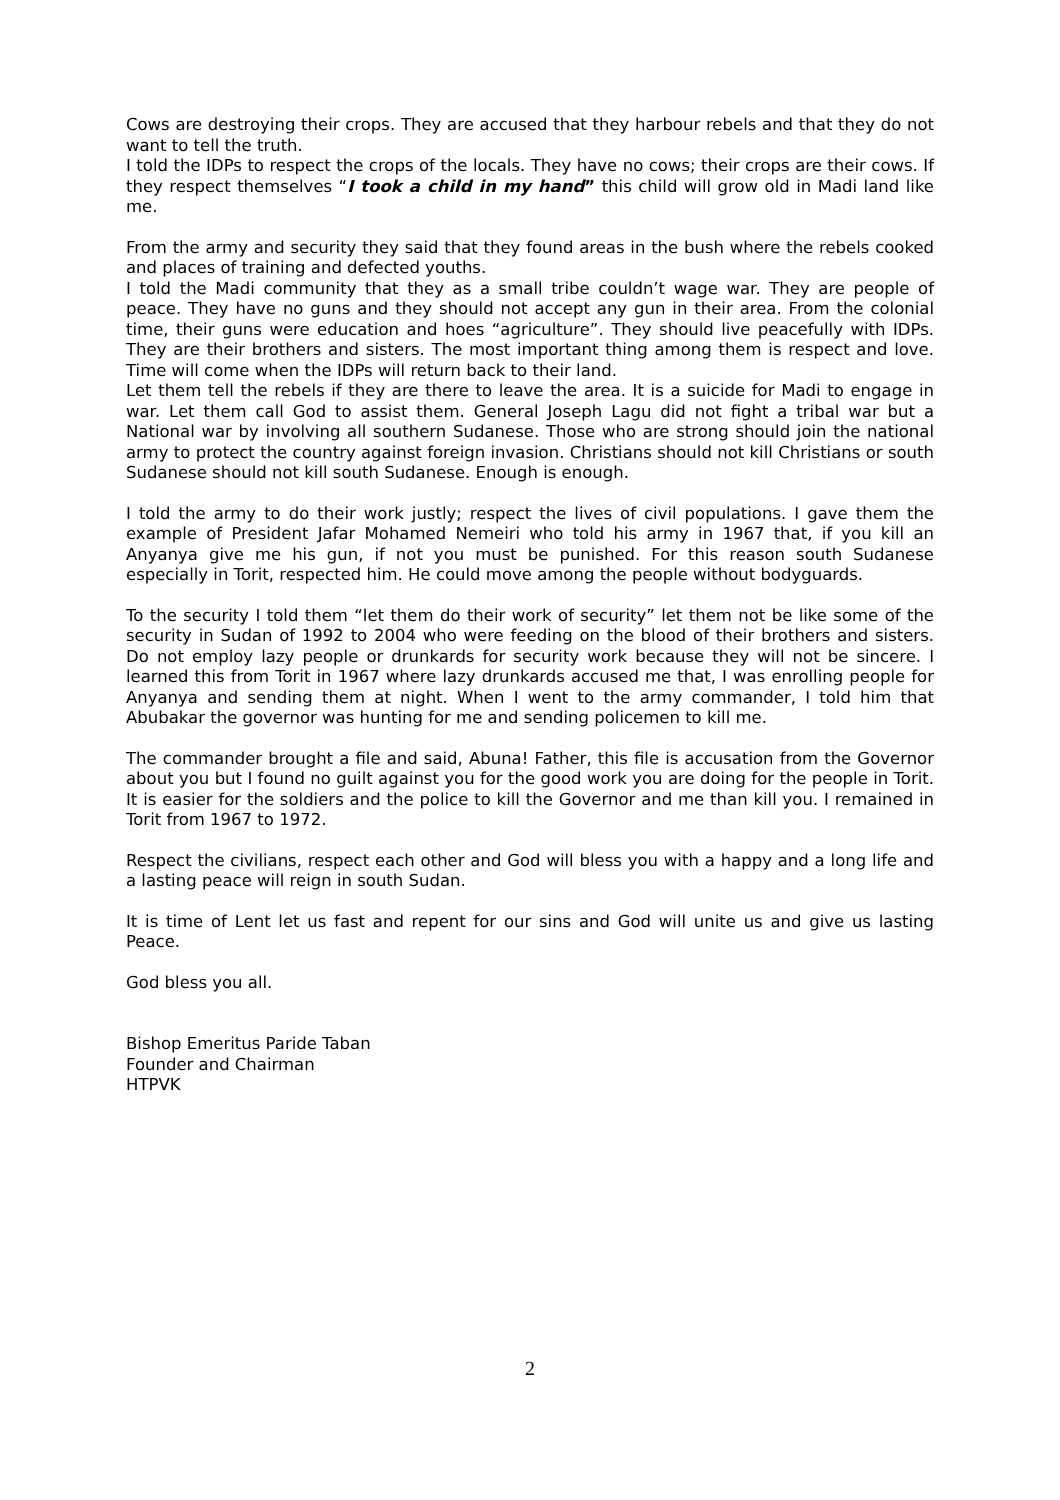Cows are destroying their crops. They are accused that they harbour rebels and that they do not want to tell the truth.
I told the IDPs to respect the crops of the locals. They have no cows; their crops are their cows. If they respect themselves “I took a child in my hand” this child will grow old in Madi land like me.
From the army and security they said that they found areas in the bush where the rebels cooked and places of training and defected youths.
I told the Madi community that they as a small tribe couldn’t wage war. They are people of peace. They have no guns and they should not accept any gun in their area. From the colonial time, their guns were education and hoes “agriculture”. They should live peacefully with IDPs. They are their brothers and sisters. The most important thing among them is respect and love. Time will come when the IDPs will return back to their land.
Let them tell the rebels if they are there to leave the area. It is a suicide for Madi to engage in war. Let them call God to assist them. General Joseph Lagu did not fight a tribal war but a National war by involving all southern Sudanese. Those who are strong should join the national army to protect the country against foreign invasion. Christians should not kill Christians or south Sudanese should not kill south Sudanese. Enough is enough.
I told the army to do their work justly; respect the lives of civil populations. I gave them the example of President Jafar Mohamed Nemeiri who told his army in 1967 that, if you kill an Anyanya give me his gun, if not you must be punished. For this reason south Sudanese especially in Torit, respected him. He could move among the people without bodyguards.
To the security I told them “let them do their work of security” let them not be like some of the security in Sudan of 1992 to 2004 who were feeding on the blood of their brothers and sisters. Do not employ lazy people or drunkards for security work because they will not be sincere. I learned this from Torit in 1967 where lazy drunkards accused me that, I was enrolling people for Anyanya and sending them at night. When I went to the army commander, I told him that Abubakar the governor was hunting for me and sending policemen to kill me.
The commander brought a file and said, Abuna! Father, this file is accusation from the Governor about you but I found no guilt against you for the good work you are doing for the people in Torit. It is easier for the soldiers and the police to kill the Governor and me than kill you. I remained in Torit from 1967 to 1972.
Respect the civilians, respect each other and God will bless you with a happy and a long life and a lasting peace will reign in south Sudan.
It is time of Lent let us fast and repent for our sins and God will unite us and give us lasting Peace.
God bless you all.
Bishop Emeritus Paride Taban
Founder and Chairman
HTPVK
2